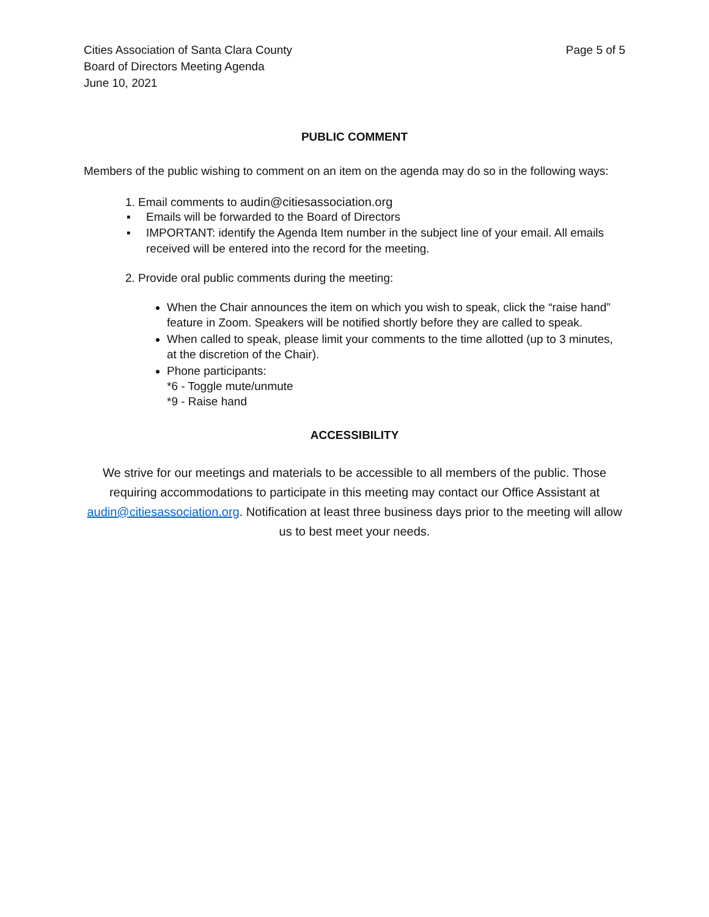Cities Association of Santa Clara County
Board of Directors Meeting Agenda
June 10, 2021
Page 5 of 5
PUBLIC COMMENT
Members of the public wishing to comment on an item on the agenda may do so in the following ways:
1. Email comments to audin@citiesassociation.org
▪ Emails will be forwarded to the Board of Directors
▪ IMPORTANT: identify the Agenda Item number in the subject line of your email. All emails received will be entered into the record for the meeting.
2. Provide oral public comments during the meeting:
When the Chair announces the item on which you wish to speak, click the “raise hand” feature in Zoom. Speakers will be notified shortly before they are called to speak.
When called to speak, please limit your comments to the time allotted (up to 3 minutes, at the discretion of the Chair).
Phone participants:
*6 - Toggle mute/unmute
*9 - Raise hand
ACCESSIBILITY
We strive for our meetings and materials to be accessible to all members of the public. Those requiring accommodations to participate in this meeting may contact our Office Assistant at audin@citiesassociation.org. Notification at least three business days prior to the meeting will allow us to best meet your needs.